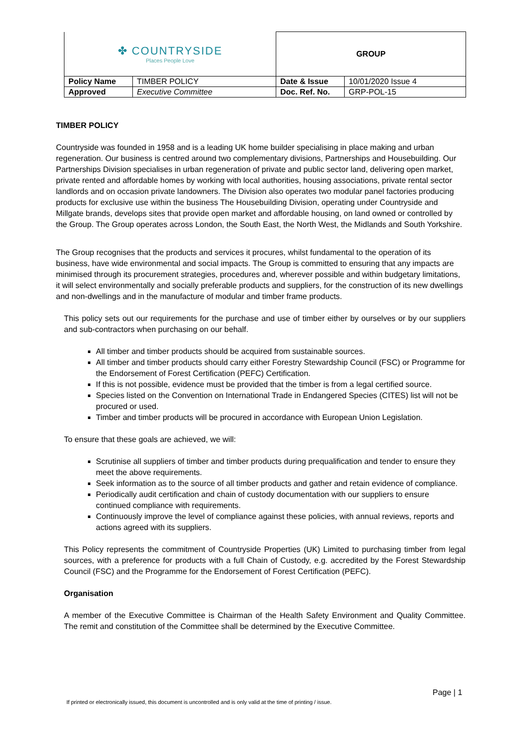| ✤ COUNTRYSIDE Places People Love | | GROUP | |
| Policy Name | TIMBER POLICY | Date & Issue | 10/01/2020 Issue 4 |
| Approved | Executive Committee | Doc. Ref. No. | GRP-POL-15 |
TIMBER POLICY
Countryside was founded in 1958 and is a leading UK home builder specialising in place making and urban regeneration. Our business is centred around two complementary divisions, Partnerships and Housebuilding. Our Partnerships Division specialises in urban regeneration of private and public sector land, delivering open market, private rented and affordable homes by working with local authorities, housing associations, private rental sector landlords and on occasion private landowners. The Division also operates two modular panel factories producing products for exclusive use within the business The Housebuilding Division, operating under Countryside and Millgate brands, develops sites that provide open market and affordable housing, on land owned or controlled by the Group. The Group operates across London, the South East, the North West, the Midlands and South Yorkshire.
The Group recognises that the products and services it procures, whilst fundamental to the operation of its business, have wide environmental and social impacts. The Group is committed to ensuring that any impacts are minimised through its procurement strategies, procedures and, wherever possible and within budgetary limitations, it will select environmentally and socially preferable products and suppliers, for the construction of its new dwellings and non-dwellings and in the manufacture of modular and timber frame products.
This policy sets out our requirements for the purchase and use of timber either by ourselves or by our suppliers and sub-contractors when purchasing on our behalf.
All timber and timber products should be acquired from sustainable sources.
All timber and timber products should carry either Forestry Stewardship Council (FSC) or Programme for the Endorsement of Forest Certification (PEFC) Certification.
If this is not possible, evidence must be provided that the timber is from a legal certified source.
Species listed on the Convention on International Trade in Endangered Species (CITES) list will not be procured or used.
Timber and timber products will be procured in accordance with European Union Legislation.
To ensure that these goals are achieved, we will:
Scrutinise all suppliers of timber and timber products during prequalification and tender to ensure they meet the above requirements.
Seek information as to the source of all timber products and gather and retain evidence of compliance.
Periodically audit certification and chain of custody documentation with our suppliers to ensure continued compliance with requirements.
Continuously improve the level of compliance against these policies, with annual reviews, reports and actions agreed with its suppliers.
This Policy represents the commitment of Countryside Properties (UK) Limited to purchasing timber from legal sources, with a preference for products with a full Chain of Custody, e.g. accredited by the Forest Stewardship Council (FSC) and the Programme for the Endorsement of Forest Certification (PEFC).
Organisation
A member of the Executive Committee is Chairman of the Health Safety Environment and Quality Committee. The remit and constitution of the Committee shall be determined by the Executive Committee.
Page | 1
If printed or electronically issued, this document is uncontrolled and is only valid at the time of printing / issue.